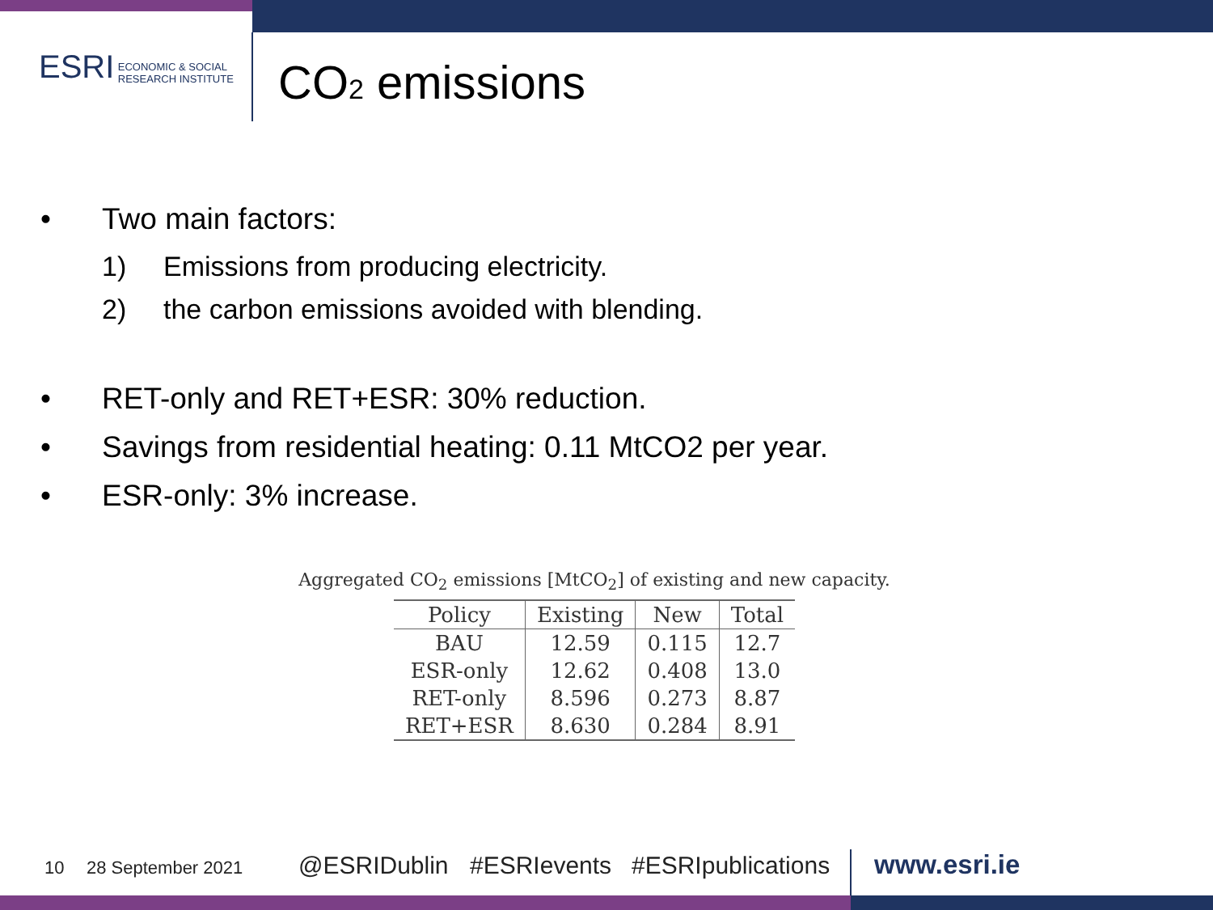ESRI ECONOMIC & SOCIAL
RESEARCH INSTITUTE
CO2 emissions
• Two main factors:
1) Emissions from producing electricity.
2) the carbon emissions avoided with blending.
• RET-only and RET+ESR: 30% reduction.
• Savings from residential heating: 0.11 MtCO2 per year.
• ESR-only: 3% increase.
Aggregated CO<sub>2</sub> emissions [MtCO<sub>2</sub>] of existing and new capacity.
| Policy | Existing | New | Total |
| --- | --- | --- | --- |
| BAU | 12.59 | 0.115 | 12.7 |
| ESR-only | 12.62 | 0.408 | 13.0 |
| RET-only | 8.596 | 0.273 | 8.87 |
| RET+ESR | 8.630 | 0.284 | 8.91 |
10 28 September 2021 @ESRIDublin #ESRIevents #ESRIpublications www.esri.ie